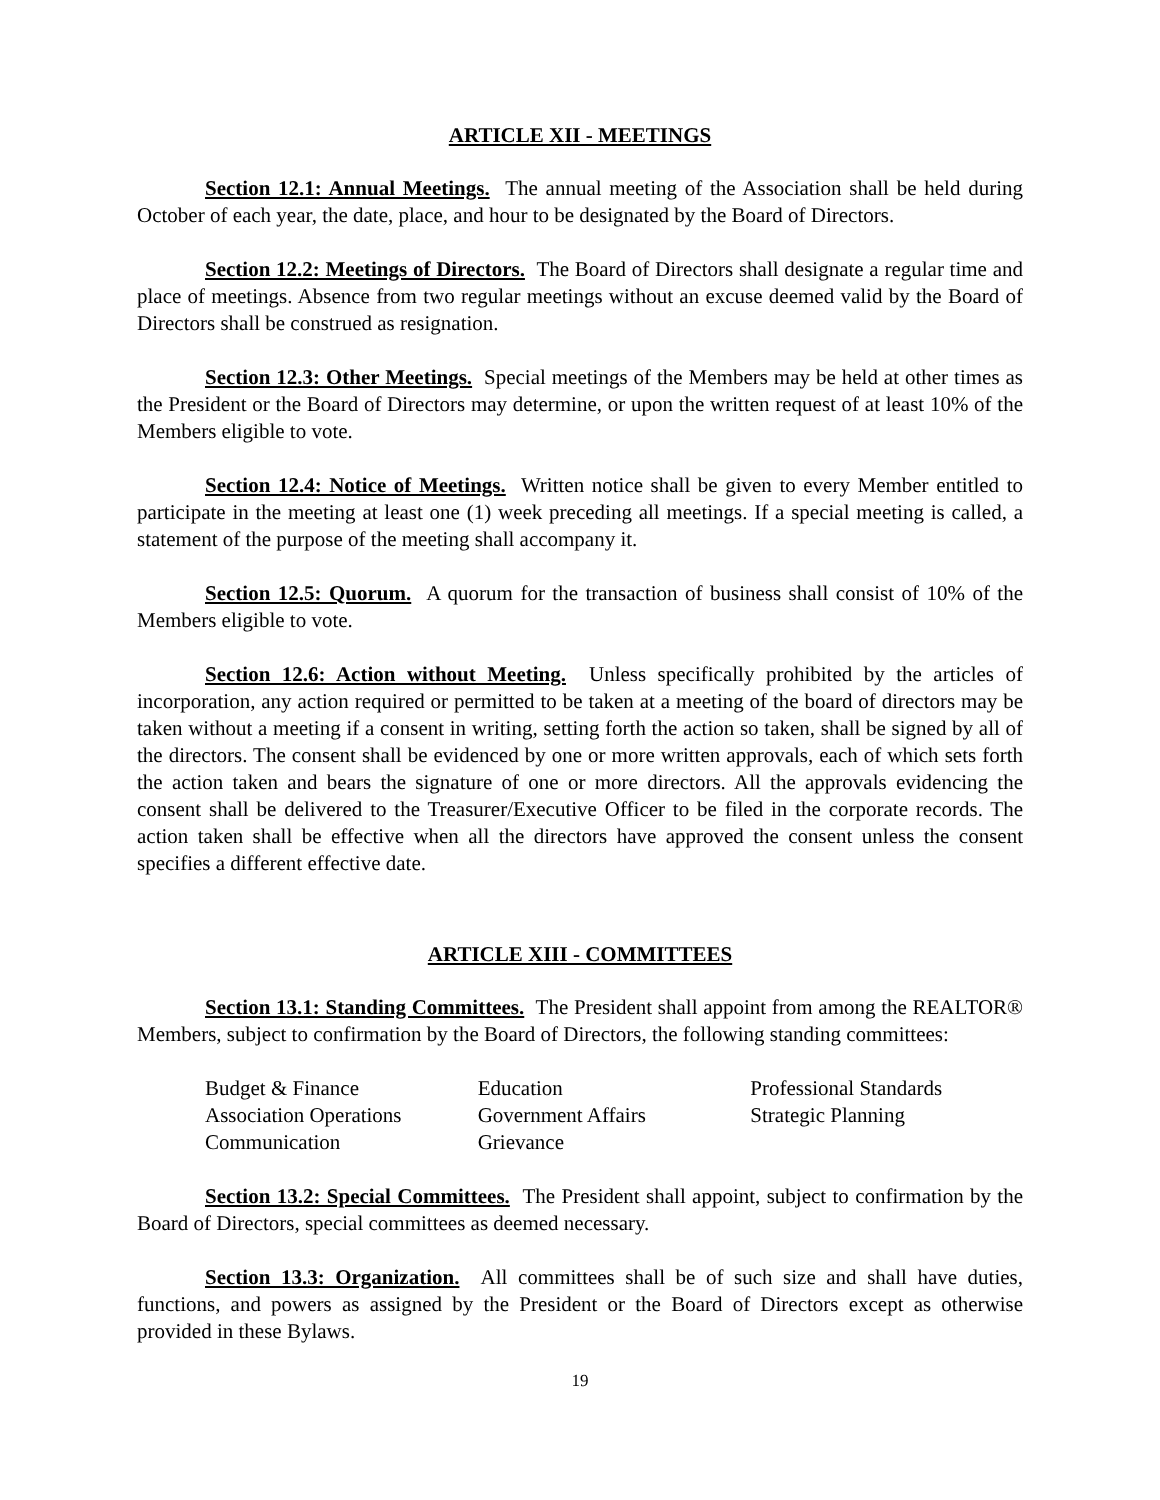ARTICLE XII - MEETINGS
Section 12.1: Annual Meetings. The annual meeting of the Association shall be held during October of each year, the date, place, and hour to be designated by the Board of Directors.
Section 12.2: Meetings of Directors. The Board of Directors shall designate a regular time and place of meetings. Absence from two regular meetings without an excuse deemed valid by the Board of Directors shall be construed as resignation.
Section 12.3: Other Meetings. Special meetings of the Members may be held at other times as the President or the Board of Directors may determine, or upon the written request of at least 10% of the Members eligible to vote.
Section 12.4: Notice of Meetings. Written notice shall be given to every Member entitled to participate in the meeting at least one (1) week preceding all meetings. If a special meeting is called, a statement of the purpose of the meeting shall accompany it.
Section 12.5: Quorum. A quorum for the transaction of business shall consist of 10% of the Members eligible to vote.
Section 12.6: Action without Meeting. Unless specifically prohibited by the articles of incorporation, any action required or permitted to be taken at a meeting of the board of directors may be taken without a meeting if a consent in writing, setting forth the action so taken, shall be signed by all of the directors. The consent shall be evidenced by one or more written approvals, each of which sets forth the action taken and bears the signature of one or more directors. All the approvals evidencing the consent shall be delivered to the Treasurer/Executive Officer to be filed in the corporate records. The action taken shall be effective when all the directors have approved the consent unless the consent specifies a different effective date.
ARTICLE XIII - COMMITTEES
Section 13.1: Standing Committees. The President shall appoint from among the REALTOR® Members, subject to confirmation by the Board of Directors, the following standing committees:
Budget & Finance
Association Operations
Communication
Education
Government Affairs
Grievance
Professional Standards
Strategic Planning
Section 13.2: Special Committees. The President shall appoint, subject to confirmation by the Board of Directors, special committees as deemed necessary.
Section 13.3: Organization. All committees shall be of such size and shall have duties, functions, and powers as assigned by the President or the Board of Directors except as otherwise provided in these Bylaws.
19